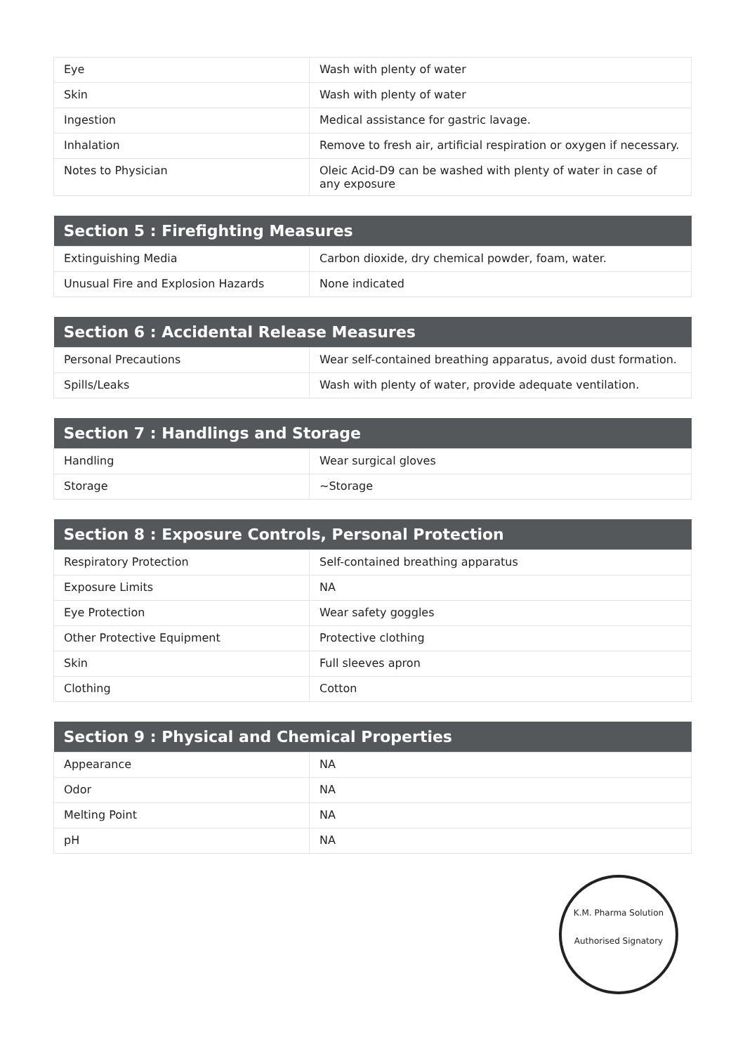| Eye | Wash with plenty of water |
| Skin | Wash with plenty of water |
| Ingestion | Medical assistance for gastric lavage. |
| Inhalation | Remove to fresh air, artificial respiration or oxygen if necessary. |
| Notes to Physician | Oleic Acid-D9 can be washed with plenty of water in case of any exposure |
| Section 5 : Firefighting Measures | |
| --- | --- |
| Extinguishing Media | Carbon dioxide, dry chemical powder, foam, water. |
| Unusual Fire and Explosion Hazards | None indicated |
| Section 6 : Accidental Release Measures | |
| --- | --- |
| Personal Precautions | Wear self-contained breathing apparatus, avoid dust formation. |
| Spills/Leaks | Wash with plenty of water, provide adequate ventilation. |
| Section 7 : Handlings and Storage | |
| --- | --- |
| Handling | Wear surgical gloves |
| Storage | ~Storage |
| Section 8 : Exposure Controls, Personal Protection | |
| --- | --- |
| Respiratory Protection | Self-contained breathing apparatus |
| Exposure Limits | NA |
| Eye Protection | Wear safety goggles |
| Other Protective Equipment | Protective clothing |
| Skin | Full sleeves apron |
| Clothing | Cotton |
| Section 9 : Physical and Chemical Properties | |
| --- | --- |
| Appearance | NA |
| Odor | NA |
| Melting Point | NA |
| pH | NA |
K.M. Pharma Solution
Authorised Signatory